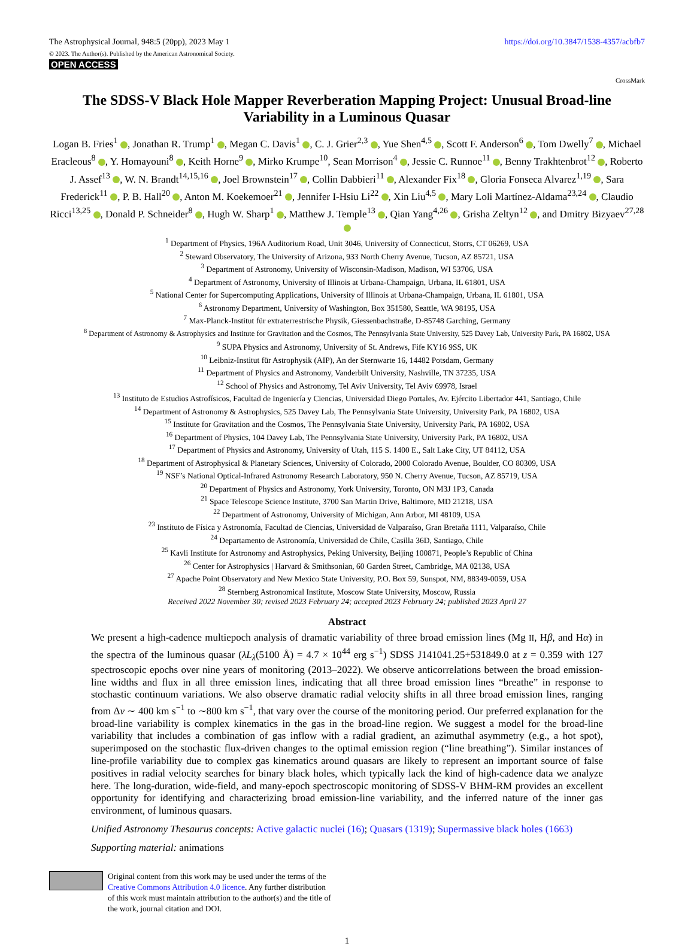The Astrophysical Journal, 948:5 (20pp), 2023 May 1
© 2023. The Author(s). Published by the American Astronomical Society.
OPEN ACCESS
https://doi.org/10.3847/1538-4357/acbfb7
CrossMark
The SDSS-V Black Hole Mapper Reverberation Mapping Project: Unusual Broad-line Variability in a Luminous Quasar
Logan B. Fries<sup>1</sup> , Jonathan R. Trump<sup>1</sup> , Megan C. Davis<sup>1</sup> , C. J. Grier<sup>2,3</sup> , Yue Shen<sup>4,5</sup> , Scott F. Anderson<sup>6</sup> , Tom Dwelly<sup>7</sup> , Michael Eracleous<sup>8</sup> , Y. Homayouni<sup>8</sup> , Keith Horne<sup>9</sup> , Mirko Krumpe<sup>10</sup>, Sean Morrison<sup>4</sup> , Jessie C. Runnoe<sup>11</sup> , Benny Trakhtenbrot<sup>12</sup> , Roberto J. Assef<sup>13</sup> , W. N. Brandt<sup>14,15,16</sup> , Joel Brownstein<sup>17</sup> , Collin Dabbieri<sup>11</sup> , Alexander Fix<sup>18</sup> , Gloria Fonseca Alvarez<sup>1,19</sup> , Sara Frederick<sup>11</sup> , P. B. Hall<sup>20</sup> , Anton M. Koekemoer<sup>21</sup> , Jennifer I-Hsiu Li<sup>22</sup> , Xin Liu<sup>4,5</sup> , Mary Loli Martínez-Aldama<sup>23,24</sup> , Claudio Ricci<sup>13,25</sup> , Donald P. Schneider<sup>8</sup> , Hugh W. Sharp<sup>1</sup> , Matthew J. Temple<sup>13</sup> , Qian Yang<sup>4,26</sup> , Grisha Zeltyn<sup>12</sup> , and Dmitry Bizyaev<sup>27,28</sup>
<sup>1</sup> Department of Physics, 196A Auditorium Road, Unit 3046, University of Connecticut, Storrs, CT 06269, USA
<sup>2</sup> Steward Observatory, The University of Arizona, 933 North Cherry Avenue, Tucson, AZ 85721, USA
<sup>3</sup> Department of Astronomy, University of Wisconsin-Madison, Madison, WI 53706, USA
<sup>4</sup> Department of Astronomy, University of Illinois at Urbana-Champaign, Urbana, IL 61801, USA
<sup>5</sup> National Center for Supercomputing Applications, University of Illinois at Urbana-Champaign, Urbana, IL 61801, USA
<sup>6</sup> Astronomy Department, University of Washington, Box 351580, Seattle, WA 98195, USA
<sup>7</sup> Max-Planck-Institut für extraterrestrische Physik, Giessenbachstraße, D-85748 Garching, Germany
<sup>8</sup> Department of Astronomy & Astrophysics and Institute for Gravitation and the Cosmos, The Pennsylvania State University, 525 Davey Lab, University Park, PA 16802, USA
<sup>9</sup> SUPA Physics and Astronomy, University of St. Andrews, Fife KY16 9SS, UK
<sup>10</sup> Leibniz-Institut für Astrophysik (AIP), An der Sternwarte 16, 14482 Potsdam, Germany
<sup>11</sup> Department of Physics and Astronomy, Vanderbilt University, Nashville, TN 37235, USA
<sup>12</sup> School of Physics and Astronomy, Tel Aviv University, Tel Aviv 69978, Israel
<sup>13</sup> Instituto de Estudios Astrofísicos, Facultad de Ingeniería y Ciencias, Universidad Diego Portales, Av. Ejército Libertador 441, Santiago, Chile
<sup>14</sup> Department of Astronomy & Astrophysics, 525 Davey Lab, The Pennsylvania State University, University Park, PA 16802, USA
<sup>15</sup> Institute for Gravitation and the Cosmos, The Pennsylvania State University, University Park, PA 16802, USA
<sup>16</sup> Department of Physics, 104 Davey Lab, The Pennsylvania State University, University Park, PA 16802, USA
<sup>17</sup> Department of Physics and Astronomy, University of Utah, 115 S. 1400 E., Salt Lake City, UT 84112, USA
<sup>18</sup> Department of Astrophysical & Planetary Sciences, University of Colorado, 2000 Colorado Avenue, Boulder, CO 80309, USA
<sup>19</sup> NSF’s National Optical-Infrared Astronomy Research Laboratory, 950 N. Cherry Avenue, Tucson, AZ 85719, USA
<sup>20</sup> Department of Physics and Astronomy, York University, Toronto, ON M3J 1P3, Canada
<sup>21</sup> Space Telescope Science Institute, 3700 San Martin Drive, Baltimore, MD 21218, USA
<sup>22</sup> Department of Astronomy, University of Michigan, Ann Arbor, MI 48109, USA
<sup>23</sup> Instituto de Física y Astronomía, Facultad de Ciencias, Universidad de Valparaíso, Gran Bretaña 1111, Valparaíso, Chile
<sup>24</sup> Departamento de Astronomía, Universidad de Chile, Casilla 36D, Santiago, Chile
<sup>25</sup> Kavli Institute for Astronomy and Astrophysics, Peking University, Beijing 100871, People’s Republic of China
<sup>26</sup> Center for Astrophysics | Harvard & Smithsonian, 60 Garden Street, Cambridge, MA 02138, USA
<sup>27</sup> Apache Point Observatory and New Mexico State University, P.O. Box 59, Sunspot, NM, 88349-0059, USA
<sup>28</sup> Sternberg Astronomical Institute, Moscow State University, Moscow, Russia
Received 2022 November 30; revised 2023 February 24; accepted 2023 February 24; published 2023 April 27
Abstract
We present a high-cadence multiepoch analysis of dramatic variability of three broad emission lines (Mg II, Hβ, and Hα) in the spectra of the luminous quasar (λL<sub>λ</sub>(5100 Å) = 4.7 × 10<sup>44</sup> erg s<sup>−1</sup>) SDSS J141041.25+531849.0 at z = 0.359 with 127 spectroscopic epochs over nine years of monitoring (2013–2022). We observe anticorrelations between the broad emission-line widths and flux in all three emission lines, indicating that all three broad emission lines “breathe” in response to stochastic continuum variations. We also observe dramatic radial velocity shifts in all three broad emission lines, ranging from Δv ∼ 400 km s<sup>−1</sup> to ∼800 km s<sup>−1</sup>, that vary over the course of the monitoring period. Our preferred explanation for the broad-line variability is complex kinematics in the gas in the broad-line region. We suggest a model for the broad-line variability that includes a combination of gas inflow with a radial gradient, an azimuthal asymmetry (e.g., a hot spot), superimposed on the stochastic flux-driven changes to the optimal emission region (“line breathing”). Similar instances of line-profile variability due to complex gas kinematics around quasars are likely to represent an important source of false positives in radial velocity searches for binary black holes, which typically lack the kind of high-cadence data we analyze here. The long-duration, wide-field, and many-epoch spectroscopic monitoring of SDSS-V BHM-RM provides an excellent opportunity for identifying and characterizing broad emission-line variability, and the inferred nature of the inner gas environment, of luminous quasars.
Unified Astronomy Thesaurus concepts: Active galactic nuclei (16); Quasars (1319); Supermassive black holes (1663)
Supporting material: animations
Original content from this work may be used under the terms of the Creative Commons Attribution 4.0 licence. Any further distribution of this work must maintain attribution to the author(s) and the title of the work, journal citation and DOI.
1